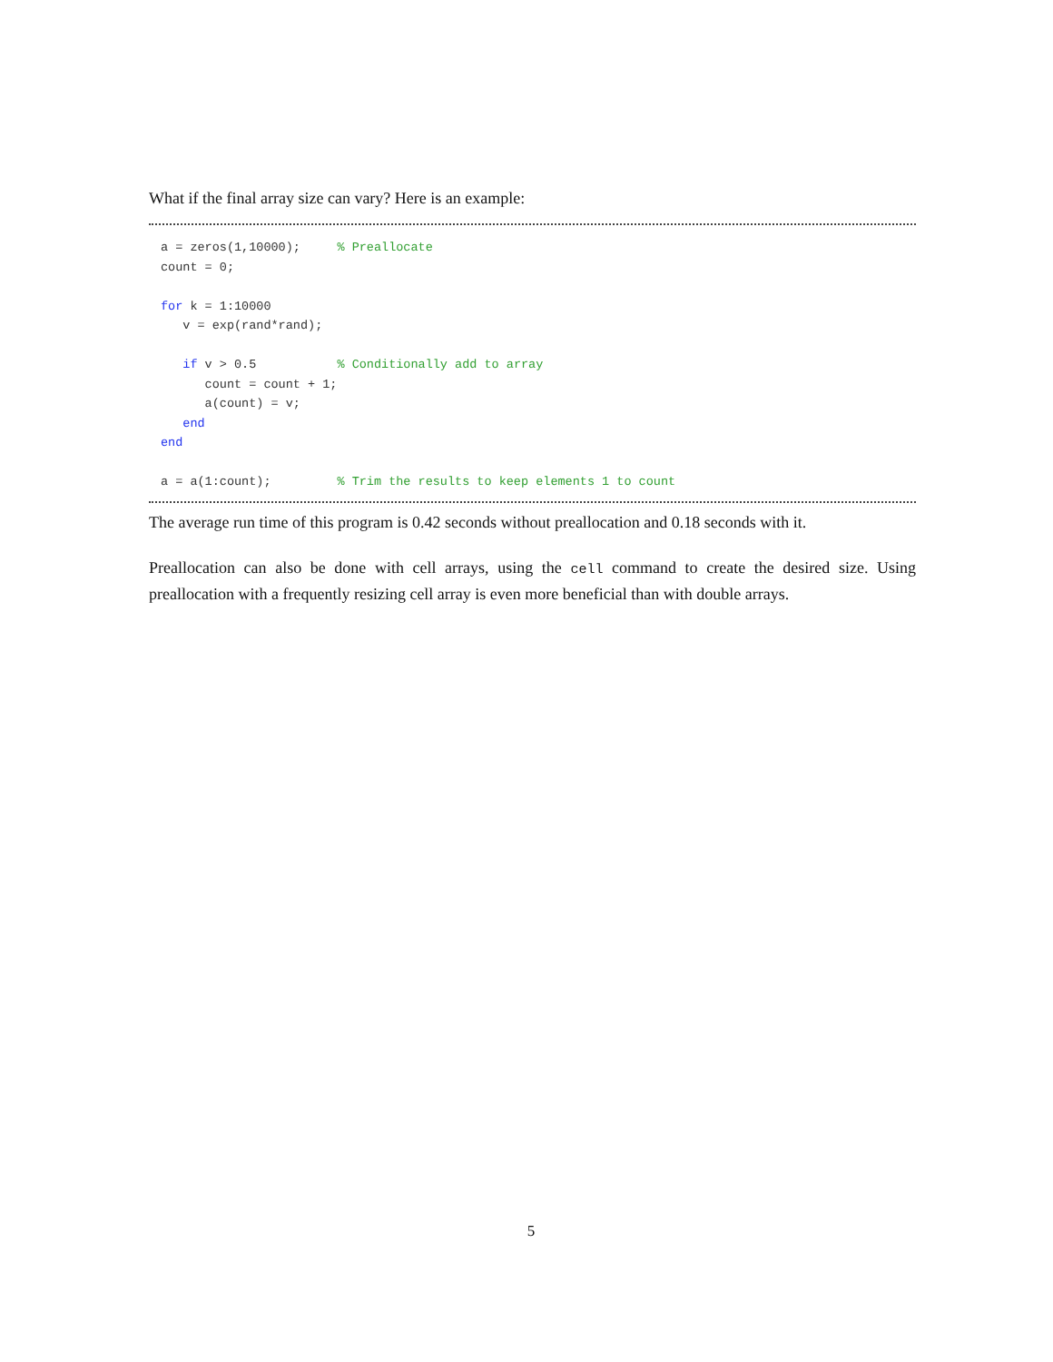What if the final array size can vary? Here is an example:
a = zeros(1,10000);     % Preallocate
count = 0;

for k = 1:10000
   v = exp(rand*rand);

   if v > 0.5           % Conditionally add to array
      count = count + 1;
      a(count) = v;
   end
end

a = a(1:count);         % Trim the results to keep elements 1 to count
The average run time of this program is 0.42 seconds without preallocation and 0.18 seconds with it.
Preallocation can also be done with cell arrays, using the cell command to create the desired size. Using preallocation with a frequently resizing cell array is even more beneficial than with double arrays.
5